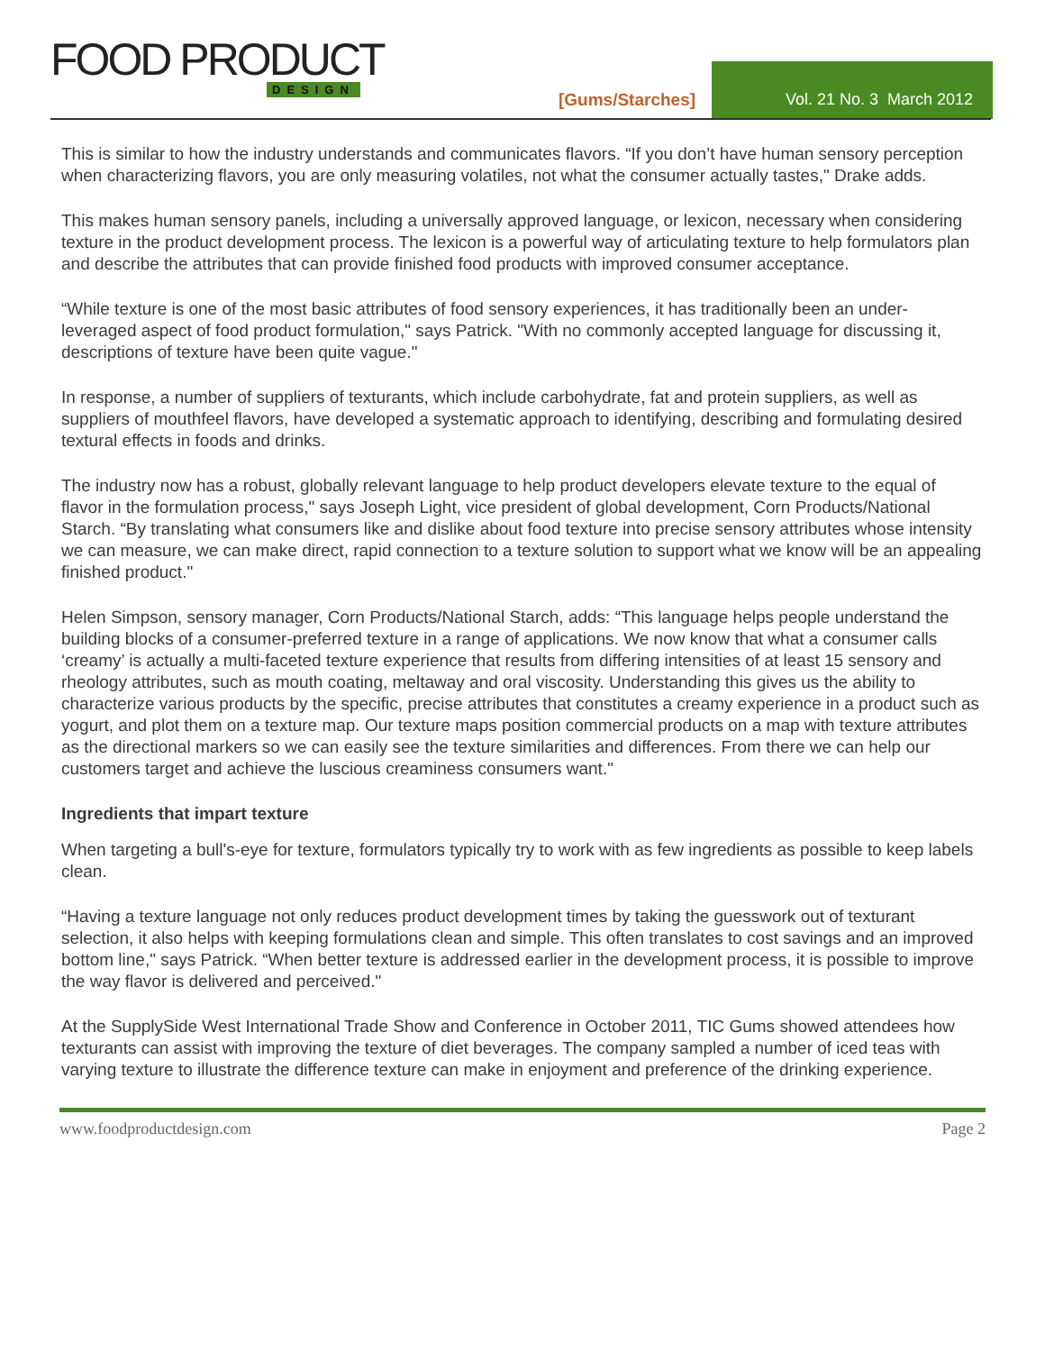FOOD PRODUCT
DESIGN
[Gums/Starches]
Vol. 21 No. 3 March 2012
This is similar to how the industry understands and communicates flavors. “If you don’t have human sensory perception when characterizing flavors, you are only measuring volatiles, not what the consumer actually tastes," Drake adds.
This makes human sensory panels, including a universally approved language, or lexicon, necessary when considering texture in the product development process. The lexicon is a powerful way of articulating texture to help formulators plan and describe the attributes that can provide finished food products with improved consumer acceptance.
“While texture is one of the most basic attributes of food sensory experiences, it has traditionally been an under-leveraged aspect of food product formulation," says Patrick. "With no commonly accepted language for discussing it, descriptions of texture have been quite vague."
In response, a number of suppliers of texturants, which include carbohydrate, fat and protein suppliers, as well as suppliers of mouthfeel flavors, have developed a systematic approach to identifying, describing and formulating desired textural effects in foods and drinks.
The industry now has a robust, globally relevant language to help product developers elevate texture to the equal of flavor in the formulation process," says Joseph Light, vice president of global development, Corn Products/National Starch. “By translating what consumers like and dislike about food texture into precise sensory attributes whose intensity we can measure, we can make direct, rapid connection to a texture solution to support what we know will be an appealing finished product."
Helen Simpson, sensory manager, Corn Products/National Starch, adds: “This language helps people understand the building blocks of a consumer-preferred texture in a range of applications. We now know that what a consumer calls ‘creamy’ is actually a multi-faceted texture experience that results from differing intensities of at least 15 sensory and rheology attributes, such as mouth coating, meltaway and oral viscosity. Understanding this gives us the ability to characterize various products by the specific, precise attributes that constitutes a creamy experience in a product such as yogurt, and plot them on a texture map. Our texture maps position commercial products on a map with texture attributes as the directional markers so we can easily see the texture similarities and differences. From there we can help our customers target and achieve the luscious creaminess consumers want."
Ingredients that impart texture
When targeting a bull's-eye for texture, formulators typically try to work with as few ingredients as possible to keep labels clean.
“Having a texture language not only reduces product development times by taking the guesswork out of texturant selection, it also helps with keeping formulations clean and simple. This often translates to cost savings and an improved bottom line," says Patrick. “When better texture is addressed earlier in the development process, it is possible to improve the way flavor is delivered and perceived."
At the SupplySide West International Trade Show and Conference in October 2011, TIC Gums showed attendees how texturants can assist with improving the texture of diet beverages. The company sampled a number of iced teas with varying texture to illustrate the difference texture can make in enjoyment and preference of the drinking experience.
www.foodproductdesign.com Page 2